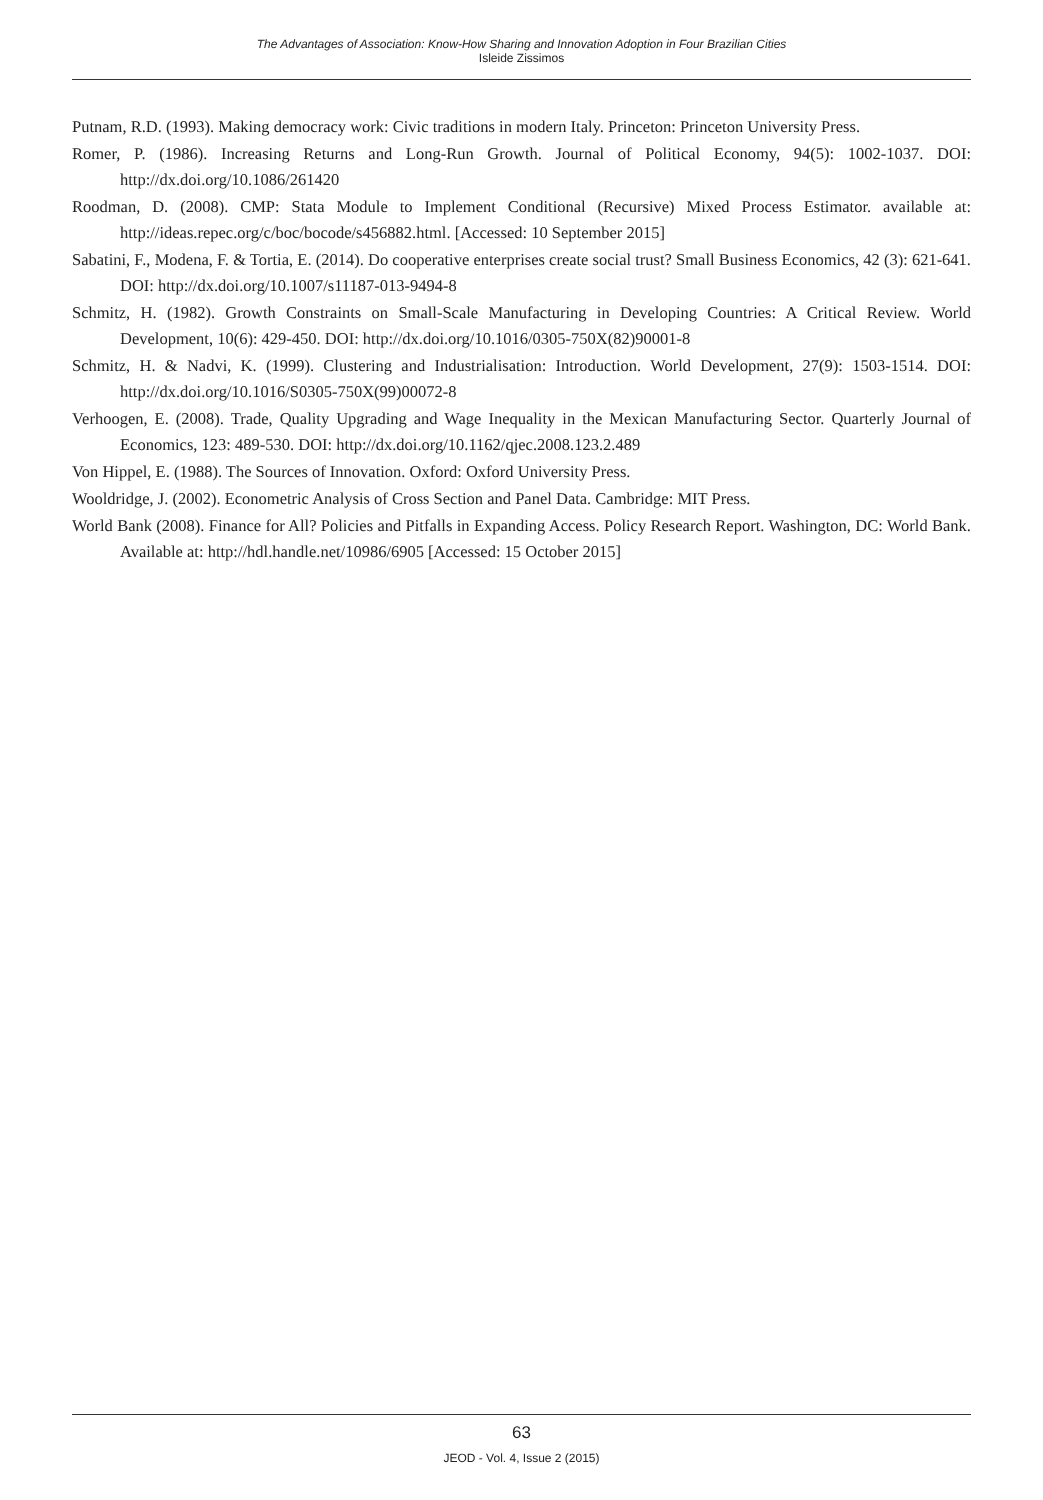The Advantages of Association: Know-How Sharing and Innovation Adoption in Four Brazilian Cities
Isleide Zissimos
Putnam, R.D. (1993). Making democracy work: Civic traditions in modern Italy. Princeton: Princeton University Press.
Romer, P. (1986). Increasing Returns and Long-Run Growth. Journal of Political Economy, 94(5): 1002-1037. DOI: http://dx.doi.org/10.1086/261420
Roodman, D. (2008). CMP: Stata Module to Implement Conditional (Recursive) Mixed Process Estimator. available at: http://ideas.repec.org/c/boc/bocode/s456882.html. [Accessed: 10 September 2015]
Sabatini, F., Modena, F. & Tortia, E. (2014). Do cooperative enterprises create social trust? Small Business Economics, 42 (3): 621-641. DOI: http://dx.doi.org/10.1007/s11187-013-9494-8
Schmitz, H. (1982). Growth Constraints on Small-Scale Manufacturing in Developing Countries: A Critical Review. World Development, 10(6): 429-450. DOI: http://dx.doi.org/10.1016/0305-750X(82)90001-8
Schmitz, H. & Nadvi, K. (1999). Clustering and Industrialisation: Introduction. World Development, 27(9): 1503-1514. DOI: http://dx.doi.org/10.1016/S0305-750X(99)00072-8
Verhoogen, E. (2008). Trade, Quality Upgrading and Wage Inequality in the Mexican Manufacturing Sector. Quarterly Journal of Economics, 123: 489-530. DOI: http://dx.doi.org/10.1162/qjec.2008.123.2.489
Von Hippel, E. (1988). The Sources of Innovation. Oxford: Oxford University Press.
Wooldridge, J. (2002). Econometric Analysis of Cross Section and Panel Data. Cambridge: MIT Press.
World Bank (2008). Finance for All? Policies and Pitfalls in Expanding Access. Policy Research Report. Washington, DC: World Bank. Available at: http://hdl.handle.net/10986/6905 [Accessed: 15 October 2015]
63
JEOD - Vol. 4, Issue 2 (2015)